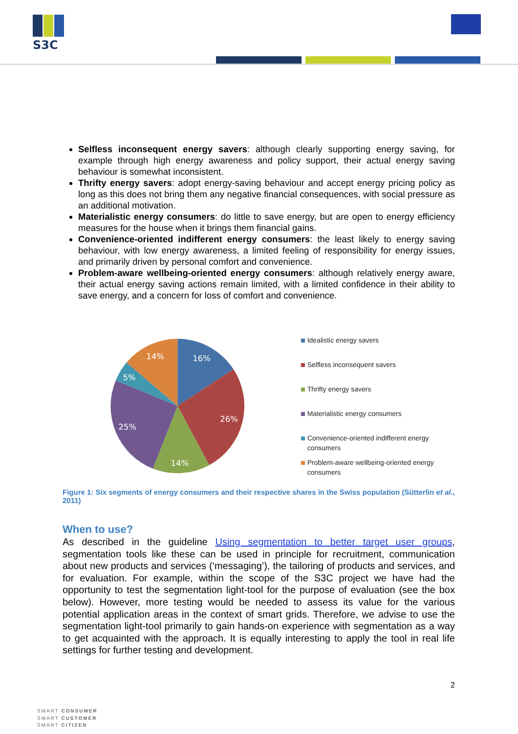S3C
Selfless inconsequent energy savers: although clearly supporting energy saving, for example through high energy awareness and policy support, their actual energy saving behaviour is somewhat inconsistent.
Thrifty energy savers: adopt energy-saving behaviour and accept energy pricing policy as long as this does not bring them any negative financial consequences, with social pressure as an additional motivation.
Materialistic energy consumers: do little to save energy, but are open to energy efficiency measures for the house when it brings them financial gains.
Convenience-oriented indifferent energy consumers: the least likely to energy saving behaviour, with low energy awareness, a limited feeling of responsibility for energy issues, and primarily driven by personal comfort and convenience.
Problem-aware wellbeing-oriented energy consumers: although relatively energy aware, their actual energy saving actions remain limited, with a limited confidence in their ability to save energy, and a concern for loss of comfort and convenience.
16%
26%
14%
25%
5%
14%
Idealistic energy savers
Selfless inconsequent savers
Thrifty energy savers
Materialistic energy consumers
Convenience-oriented indifferent energy consumers
Problem-aware wellbeing-oriented energy consumers
Figure 1: Six segments of energy consumers and their respective shares in the Swiss population (Sütterlin et al., 2011)
When to use?
As described in the guideline Using segmentation to better target user groups, segmentation tools like these can be used in principle for recruitment, communication about new products and services (‘messaging’), the tailoring of products and services, and for evaluation. For example, within the scope of the S3C project we have had the opportunity to test the segmentation light-tool for the purpose of evaluation (see the box below). However, more testing would be needed to assess its value for the various potential application areas in the context of smart grids. Therefore, we advise to use the segmentation light-tool primarily to gain hands-on experience with segmentation as a way to get acquainted with the approach. It is equally interesting to apply the tool in real life settings for further testing and development.
2
SMART CONSUMER
SMART CUSTOMER
SMART CITIZEN